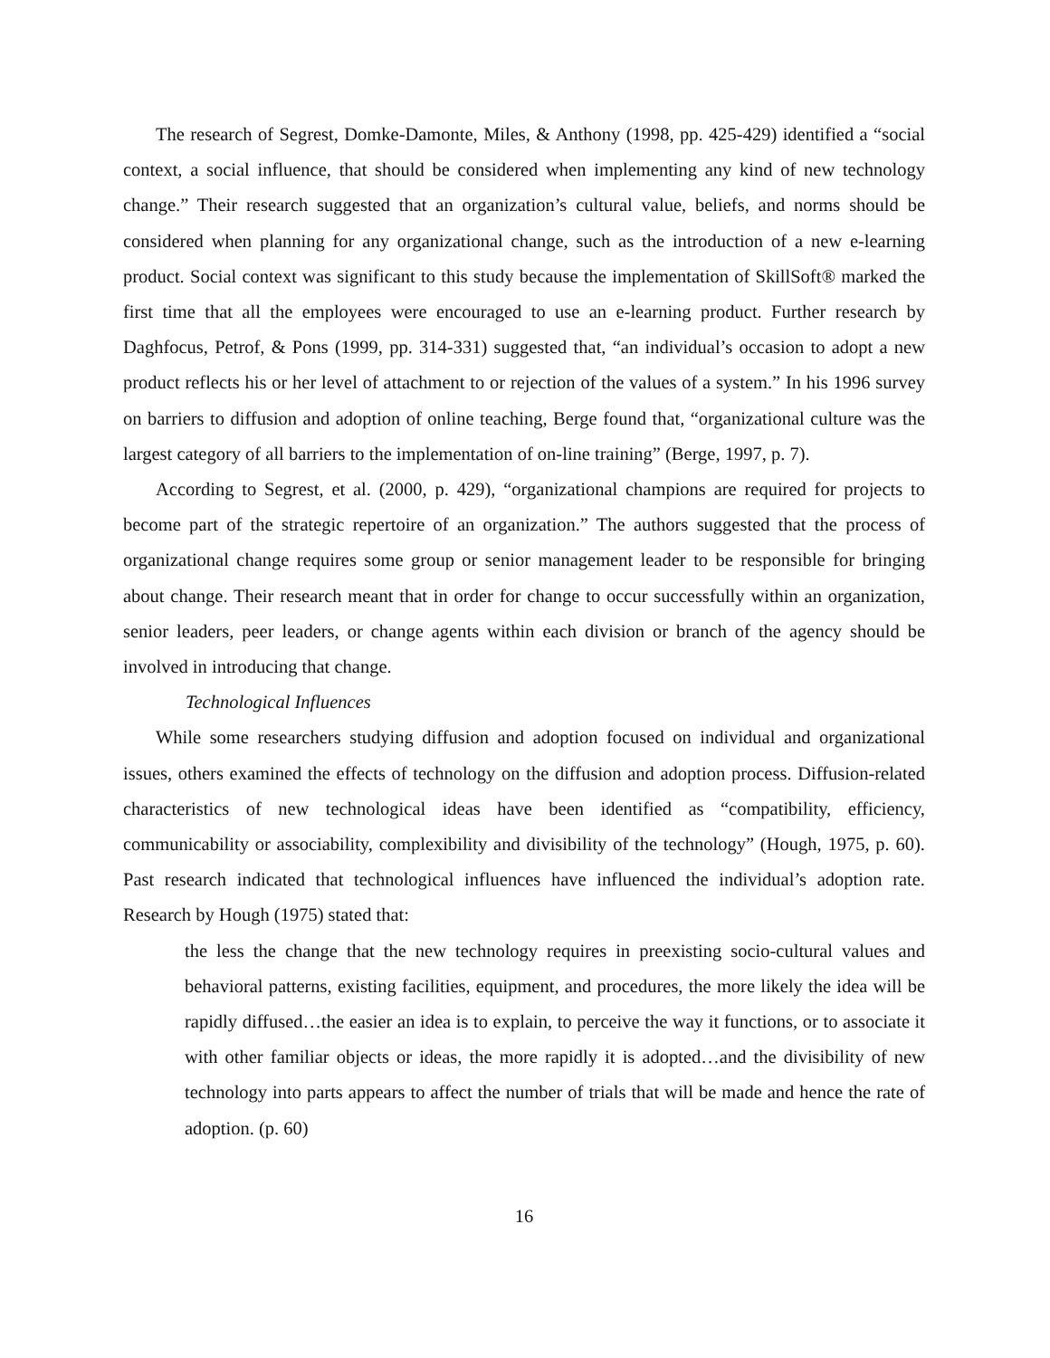The research of Segrest, Domke-Damonte, Miles, & Anthony (1998, pp. 425-429) identified a “social context, a social influence, that should be considered when implementing any kind of new technology change.” Their research suggested that an organization’s cultural value, beliefs, and norms should be considered when planning for any organizational change, such as the introduction of a new e-learning product. Social context was significant to this study because the implementation of SkillSoft® marked the first time that all the employees were encouraged to use an e-learning product. Further research by Daghfocus, Petrof, & Pons (1999, pp. 314-331) suggested that, “an individual’s occasion to adopt a new product reflects his or her level of attachment to or rejection of the values of a system.” In his 1996 survey on barriers to diffusion and adoption of online teaching, Berge found that, “organizational culture was the largest category of all barriers to the implementation of on-line training” (Berge, 1997, p. 7).
According to Segrest, et al. (2000, p. 429), “organizational champions are required for projects to become part of the strategic repertoire of an organization.” The authors suggested that the process of organizational change requires some group or senior management leader to be responsible for bringing about change. Their research meant that in order for change to occur successfully within an organization, senior leaders, peer leaders, or change agents within each division or branch of the agency should be involved in introducing that change.
Technological Influences
While some researchers studying diffusion and adoption focused on individual and organizational issues, others examined the effects of technology on the diffusion and adoption process. Diffusion-related characteristics of new technological ideas have been identified as “compatibility, efficiency, communicability or associability, complexibility and divisibility of the technology” (Hough, 1975, p. 60). Past research indicated that technological influences have influenced the individual’s adoption rate. Research by Hough (1975) stated that:
the less the change that the new technology requires in preexisting socio-cultural values and behavioral patterns, existing facilities, equipment, and procedures, the more likely the idea will be rapidly diffused…the easier an idea is to explain, to perceive the way it functions, or to associate it with other familiar objects or ideas, the more rapidly it is adopted…and the divisibility of new technology into parts appears to affect the number of trials that will be made and hence the rate of adoption. (p. 60)
16